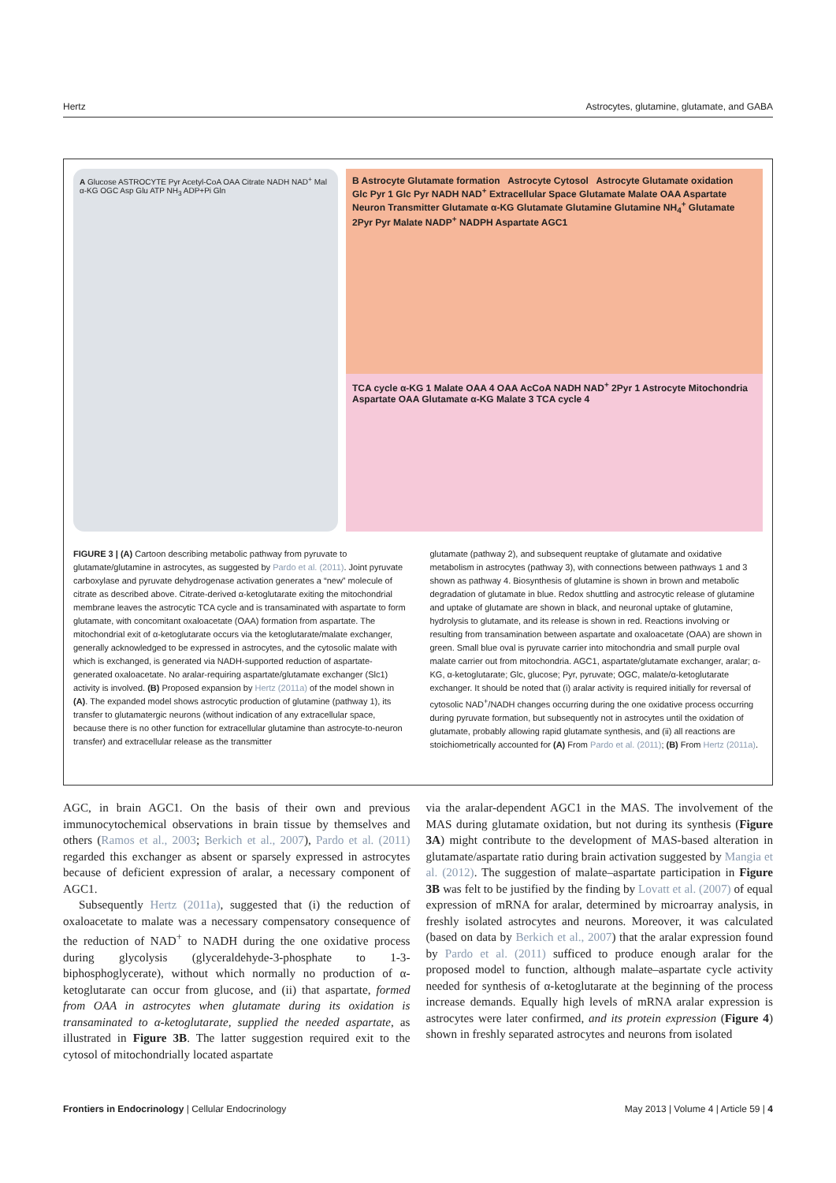Hertz Astrocytes, glutamine, glutamate, and GABA
A Glucose ASTROCYTE Pyr Acetyl-CoA OAA Citrate NADH NAD<sup>+</sup> Mal α-KG OGC Asp Glu ATP NH<sub>3</sub> ADP+Pi Gln
B Astrocyte Glutamate formation Astrocyte Cytosol Astrocyte Glutamate oxidation
Glc Pyr 1 Glc Pyr NADH NAD<sup>+</sup> Extracellular Space Glutamate Malate OAA Aspartate Neuron Transmitter Glutamate α-KG Glutamate Glutamine Glutamine NH<sub>4</sub><sup>+</sup> Glutamate 2Pyr Pyr Malate NADP<sup>+</sup> NADPH Aspartate AGC1
TCA cycle α-KG 1 Malate OAA 4 OAA AcCoA NADH NAD<sup>+</sup> 2Pyr 1 Astrocyte Mitochondria Aspartate OAA Glutamate α-KG Malate 3 TCA cycle 4
FIGURE 3 | (A) Cartoon describing metabolic pathway from pyruvate to glutamate/glutamine in astrocytes, as suggested by Pardo et al. (2011). Joint pyruvate carboxylase and pyruvate dehydrogenase activation generates a “new” molecule of citrate as described above. Citrate-derived α-ketoglutarate exiting the mitochondrial membrane leaves the astrocytic TCA cycle and is transaminated with aspartate to form glutamate, with concomitant oxaloacetate (OAA) formation from aspartate. The mitochondrial exit of α-ketoglutarate occurs via the ketoglutarate/malate exchanger, generally acknowledged to be expressed in astrocytes, and the cytosolic malate with which is exchanged, is generated via NADH-supported reduction of aspartate-generated oxaloacetate. No aralar-requiring aspartate/glutamate exchanger (Slc1) activity is involved. (B) Proposed expansion by Hertz (2011a) of the model shown in (A). The expanded model shows astrocytic production of glutamine (pathway 1), its transfer to glutamatergic neurons (without indication of any extracellular space, because there is no other function for extracellular glutamine than astrocyte-to-neuron transfer) and extracellular release as the transmitter
glutamate (pathway 2), and subsequent reuptake of glutamate and oxidative metabolism in astrocytes (pathway 3), with connections between pathways 1 and 3 shown as pathway 4. Biosynthesis of glutamine is shown in brown and metabolic degradation of glutamate in blue. Redox shuttling and astrocytic release of glutamine and uptake of glutamate are shown in black, and neuronal uptake of glutamine, hydrolysis to glutamate, and its release is shown in red. Reactions involving or resulting from transamination between aspartate and oxaloacetate (OAA) are shown in green. Small blue oval is pyruvate carrier into mitochondria and small purple oval malate carrier out from mitochondria. AGC1, aspartate/glutamate exchanger, aralar; α-KG, α-ketoglutarate; Glc, glucose; Pyr, pyruvate; OGC, malate/α-ketoglutarate exchanger. It should be noted that (i) aralar activity is required initially for reversal of cytosolic NAD<sup>+</sup>/NADH changes occurring during the one oxidative process occurring during pyruvate formation, but subsequently not in astrocytes until the oxidation of glutamate, probably allowing rapid glutamate synthesis, and (ii) all reactions are stoichiometrically accounted for (A) From Pardo et al. (2011); (B) From Hertz (2011a).
AGC, in brain AGC1. On the basis of their own and previous immunocytochemical observations in brain tissue by themselves and others (Ramos et al., 2003; Berkich et al., 2007), Pardo et al. (2011) regarded this exchanger as absent or sparsely expressed in astrocytes because of deficient expression of aralar, a necessary component of AGC1.
Subsequently Hertz (2011a), suggested that (i) the reduction of oxaloacetate to malate was a necessary compensatory consequence of the reduction of NAD<sup>+</sup> to NADH during the one oxidative process during glycolysis (glyceraldehyde-3-phosphate to 1-3-biphosphoglycerate), without which normally no production of α-ketoglutarate can occur from glucose, and (ii) that aspartate, formed from OAA in astrocytes when glutamate during its oxidation is transaminated to α-ketoglutarate, supplied the needed aspartate, as illustrated in Figure 3B. The latter suggestion required exit to the cytosol of mitochondrially located aspartate
via the aralar-dependent AGC1 in the MAS. The involvement of the MAS during glutamate oxidation, but not during its synthesis (Figure 3A) might contribute to the development of MAS-based alteration in glutamate/aspartate ratio during brain activation suggested by Mangia et al. (2012). The suggestion of malate–aspartate participation in Figure 3B was felt to be justified by the finding by Lovatt et al. (2007) of equal expression of mRNA for aralar, determined by microarray analysis, in freshly isolated astrocytes and neurons. Moreover, it was calculated (based on data by Berkich et al., 2007) that the aralar expression found by Pardo et al. (2011) sufficed to produce enough aralar for the proposed model to function, although malate–aspartate cycle activity needed for synthesis of α-ketoglutarate at the beginning of the process increase demands. Equally high levels of mRNA aralar expression is astrocytes were later confirmed, and its protein expression (Figure 4) shown in freshly separated astrocytes and neurons from isolated
Frontiers in Endocrinology | Cellular Endocrinology May 2013 | Volume 4 | Article 59 | 4